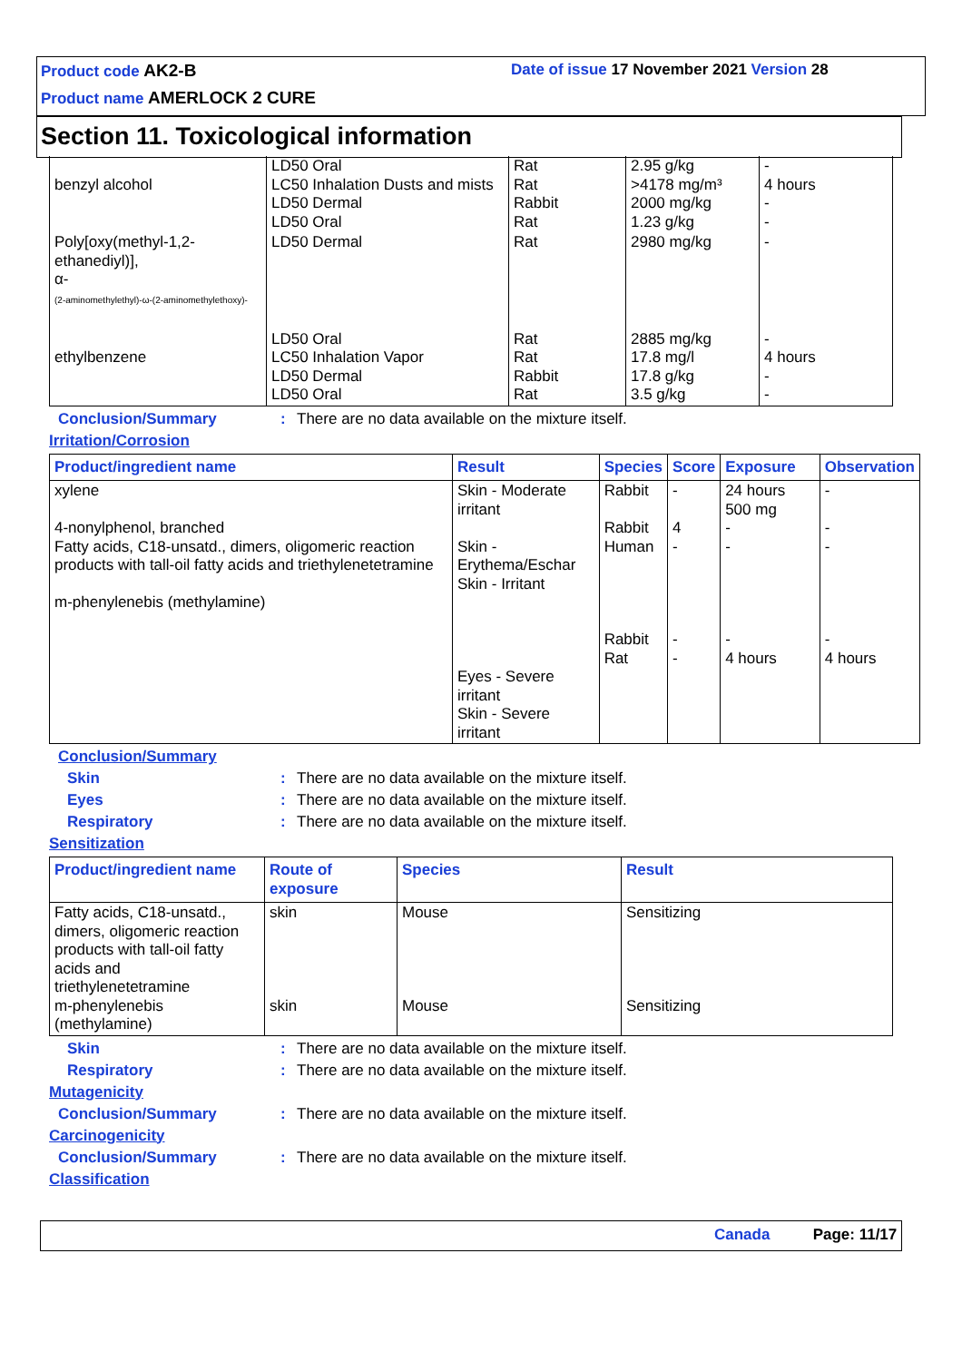Product code AK2-B
Date of issue 17 November 2021 Version 28
Product name AMERLOCK 2 CURE
Section 11. Toxicological information
| benzyl alcohol | LD50 Oral LC50 Inhalation Dusts and mists LD50 Dermal LD50 Oral | Rat Rat Rabbit Rat | 2.95 g/kg >4178 mg/m³ 2000 mg/kg 1.23 g/kg | - 4 hours - - |
| Poly[oxy(methyl-1,2-ethanediyl)], α- (2-aminomethylethyl)-ω-(2-aminomethylethoxy)- | LD50 Dermal | Rat | 2980 mg/kg | - |
| ethylbenzene | LD50 Oral LC50 Inhalation Vapor LD50 Dermal LD50 Oral | Rat Rat Rabbit Rat | 2885 mg/kg 17.8 mg/l 17.8 g/kg 3.5 g/kg | - 4 hours - - |
Conclusion/Summary : There are no data available on the mixture itself.
Irritation/Corrosion
| Product/ingredient name | Result | Species | Score | Exposure | Observation |
| --- | --- | --- | --- | --- | --- |
| xylene 4-nonylphenol, branched Fatty acids, C18-unsatd., dimers, oligomeric reaction products with tall-oil fatty acids and triethylenetetramine m-phenylenebis (methylamine) | Skin - Moderate irritant Skin - Erythema/Eschar Skin - Irritant Eyes - Severe irritant Skin - Severe irritant | Rabbit Rabbit Human Rabbit Rat | - 4 - - - | 24 hours 500 mg - - - 4 hours | - - - - 4 hours |
Conclusion/Summary
Skin : There are no data available on the mixture itself.
Eyes : There are no data available on the mixture itself.
Respiratory : There are no data available on the mixture itself.
Sensitization
| Product/ingredient name | Route of exposure | Species | Result |
| --- | --- | --- | --- |
| Fatty acids, C18-unsatd., dimers, oligomeric reaction products with tall-oil fatty acids and triethylenetetramine m-phenylenebis (methylamine) | skin skin | Mouse Mouse | Sensitizing Sensitizing |
Skin : There are no data available on the mixture itself.
Respiratory : There are no data available on the mixture itself.
Mutagenicity
Conclusion/Summary : There are no data available on the mixture itself.
Carcinogenicity
Conclusion/Summary : There are no data available on the mixture itself.
Classification
Canada Page: 11/17